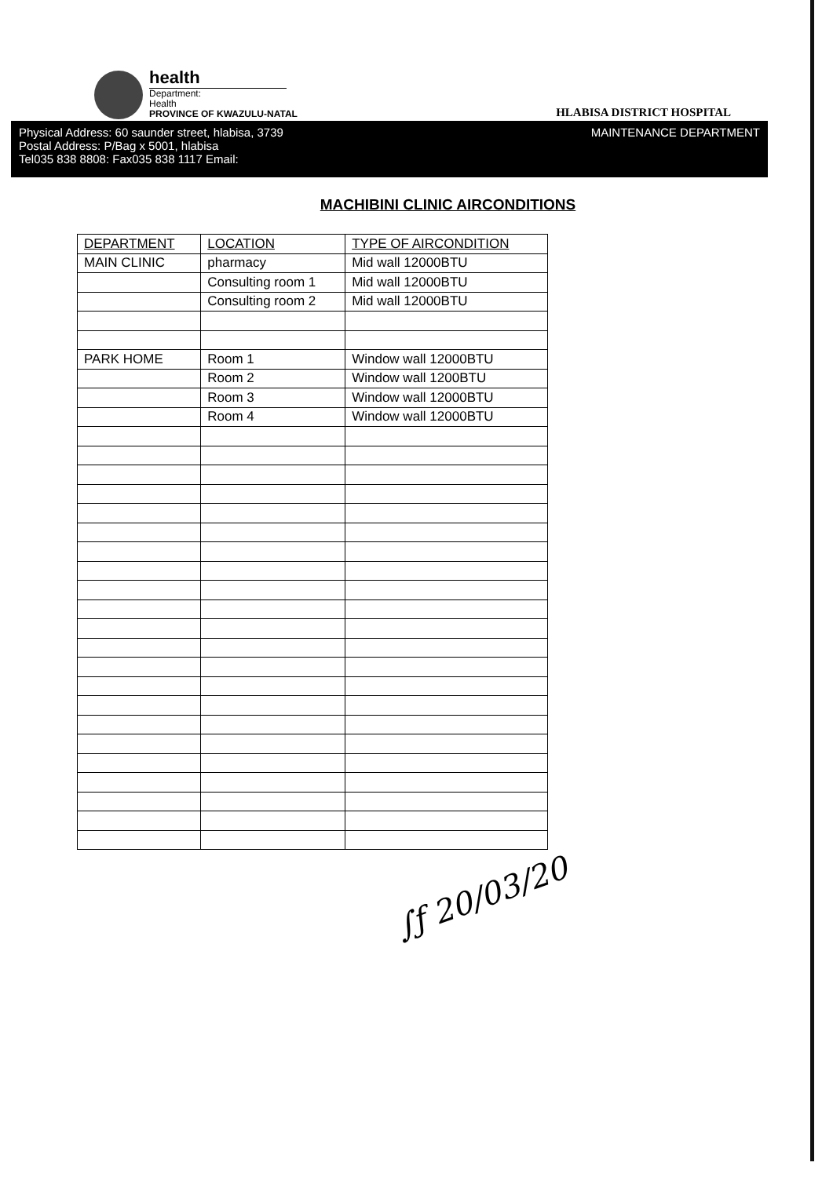health
Department:
Health
PROVINCE OF KWAZULU-NATAL
HLABISA DISTRICT HOSPITAL
Physical Address: 60 saunder street, hlabisa, 3739
Postal Address: P/Bag x 5001, hlabisa
Tel035 838 8808: Fax035 838 1117 Email:
MAINTENANCE DEPARTMENT
MACHIBINI CLINIC AIRCONDITIONS
| DEPARTMENT | LOCATION | TYPE OF AIRCONDITION |
| MAIN CLINIC | pharmacy | Mid wall 12000BTU |
| | Consulting room 1 | Mid wall 12000BTU |
| | Consulting room 2 | Mid wall 12000BTU |
| PARK HOME | Room 1 | Window wall 12000BTU |
| | Room 2 | Window wall 1200BTU |
| | Room 3 | Window wall 12000BTU |
| | Room 4 | Window wall 12000BTU |
∫ƒ 20/03/20